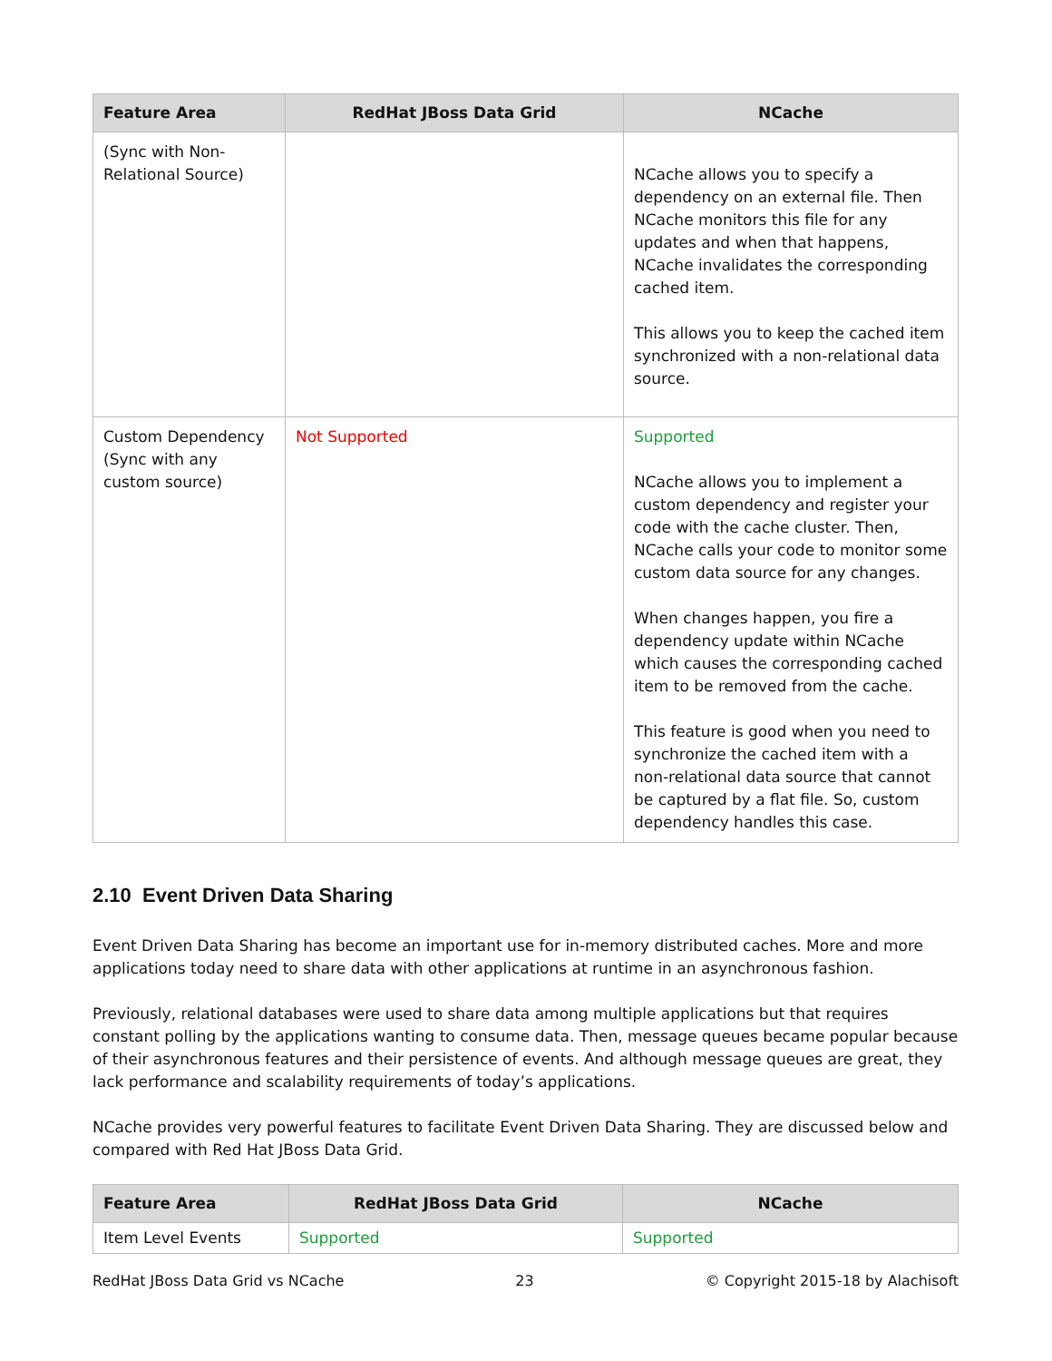| Feature Area | RedHat JBoss Data Grid | NCache |
| --- | --- | --- |
| (Sync with Non-Relational Source) | | NCache allows you to specify a dependency on an external file. Then NCache monitors this file for any updates and when that happens, NCache invalidates the corresponding cached item. This allows you to keep the cached item synchronized with a non-relational data source. |
| Custom Dependency (Sync with any custom source) | Not Supported | Supported NCache allows you to implement a custom dependency and register your code with the cache cluster. Then, NCache calls your code to monitor some custom data source for any changes. When changes happen, you fire a dependency update within NCache which causes the corresponding cached item to be removed from the cache. This feature is good when you need to synchronize the cached item with a non-relational data source that cannot be captured by a flat file. So, custom dependency handles this case. |
2.10 Event Driven Data Sharing
Event Driven Data Sharing has become an important use for in-memory distributed caches. More and more applications today need to share data with other applications at runtime in an asynchronous fashion.
Previously, relational databases were used to share data among multiple applications but that requires constant polling by the applications wanting to consume data. Then, message queues became popular because of their asynchronous features and their persistence of events. And although message queues are great, they lack performance and scalability requirements of today’s applications.
NCache provides very powerful features to facilitate Event Driven Data Sharing. They are discussed below and compared with Red Hat JBoss Data Grid.
| Feature Area | RedHat JBoss Data Grid | NCache |
| --- | --- | --- |
| Item Level Events | Supported | Supported |
RedHat JBoss Data Grid vs NCache 23 © Copyright 2015-18 by Alachisoft